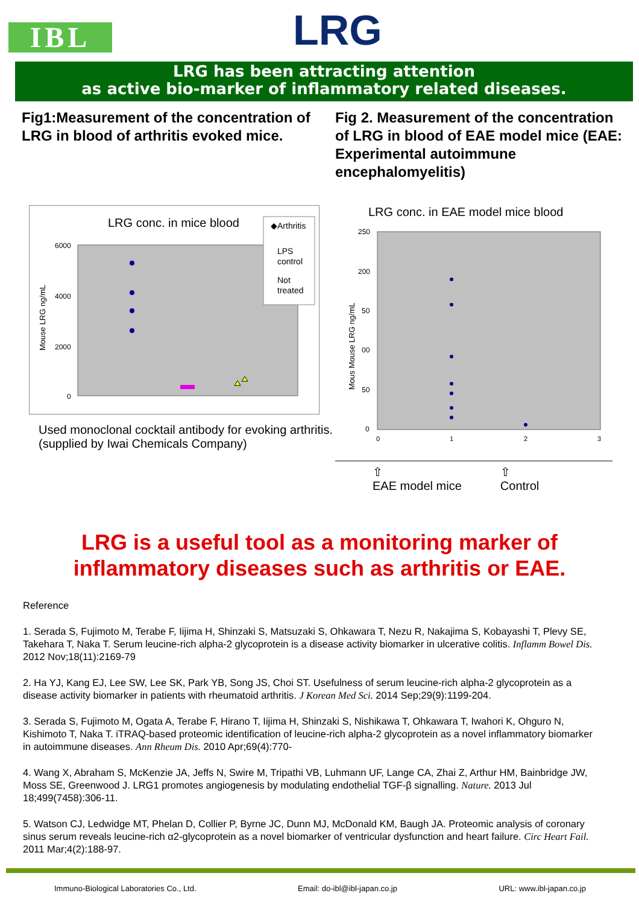IBL
LRG
LRG has been attracting attention
as active bio-marker of inflammatory related diseases.
Fig1:Measurement of the concentration of LRG in blood of arthritis evoked mice.
LRG conc. in mice blood
6000
4000
2000
0
Mouse LRG ng/mL
◆Arthritis
LPS
control
Not
treated
Used monoclonal cocktail antibody for evoking arthritis. (supplied by Iwai Chemicals Company)
Fig 2. Measurement of the concentration of LRG in blood of EAE model mice (EAE: Experimental autoimmune encephalomyelitis)
LRG conc. in EAE model mice blood
250
200
50
00
50
0
0
1
2
3
Mous Mouse LRG ng/mL
⇧
EAE model mice ⇧
Control
LRG is a useful tool as a monitoring marker of
inflammatory diseases such as arthritis or EAE.
Reference
1. Serada S, Fujimoto M, Terabe F, Iijima H, Shinzaki S, Matsuzaki S, Ohkawara T, Nezu R, Nakajima S, Kobayashi T, Plevy SE, Takehara T, Naka T. Serum leucine-rich alpha-2 glycoprotein is a disease activity biomarker in ulcerative colitis. Inflamm Bowel Dis. 2012 Nov;18(11):2169-79
2. Ha YJ, Kang EJ, Lee SW, Lee SK, Park YB, Song JS, Choi ST. Usefulness of serum leucine-rich alpha-2 glycoprotein as a disease activity biomarker in patients with rheumatoid arthritis. J Korean Med Sci. 2014 Sep;29(9):1199-204.
3. Serada S, Fujimoto M, Ogata A, Terabe F, Hirano T, Iijima H, Shinzaki S, Nishikawa T, Ohkawara T, Iwahori K, Ohguro N, Kishimoto T, Naka T. iTRAQ-based proteomic identification of leucine-rich alpha-2 glycoprotein as a novel inflammatory biomarker in autoimmune diseases. Ann Rheum Dis. 2010 Apr;69(4):770-
4. Wang X, Abraham S, McKenzie JA, Jeffs N, Swire M, Tripathi VB, Luhmann UF, Lange CA, Zhai Z, Arthur HM, Bainbridge JW, Moss SE, Greenwood J. LRG1 promotes angiogenesis by modulating endothelial TGF-β signalling. Nature. 2013 Jul 18;499(7458):306-11.
5. Watson CJ, Ledwidge MT, Phelan D, Collier P, Byrne JC, Dunn MJ, McDonald KM, Baugh JA. Proteomic analysis of coronary sinus serum reveals leucine-rich α2-glycoprotein as a novel biomarker of ventricular dysfunction and heart failure. Circ Heart Fail. 2011 Mar;4(2):188-97.
Immuno-Biological Laboratories Co., Ltd. Email: do-ibl@ibl-japan.co.jp URL: www.ibl-japan.co.jp